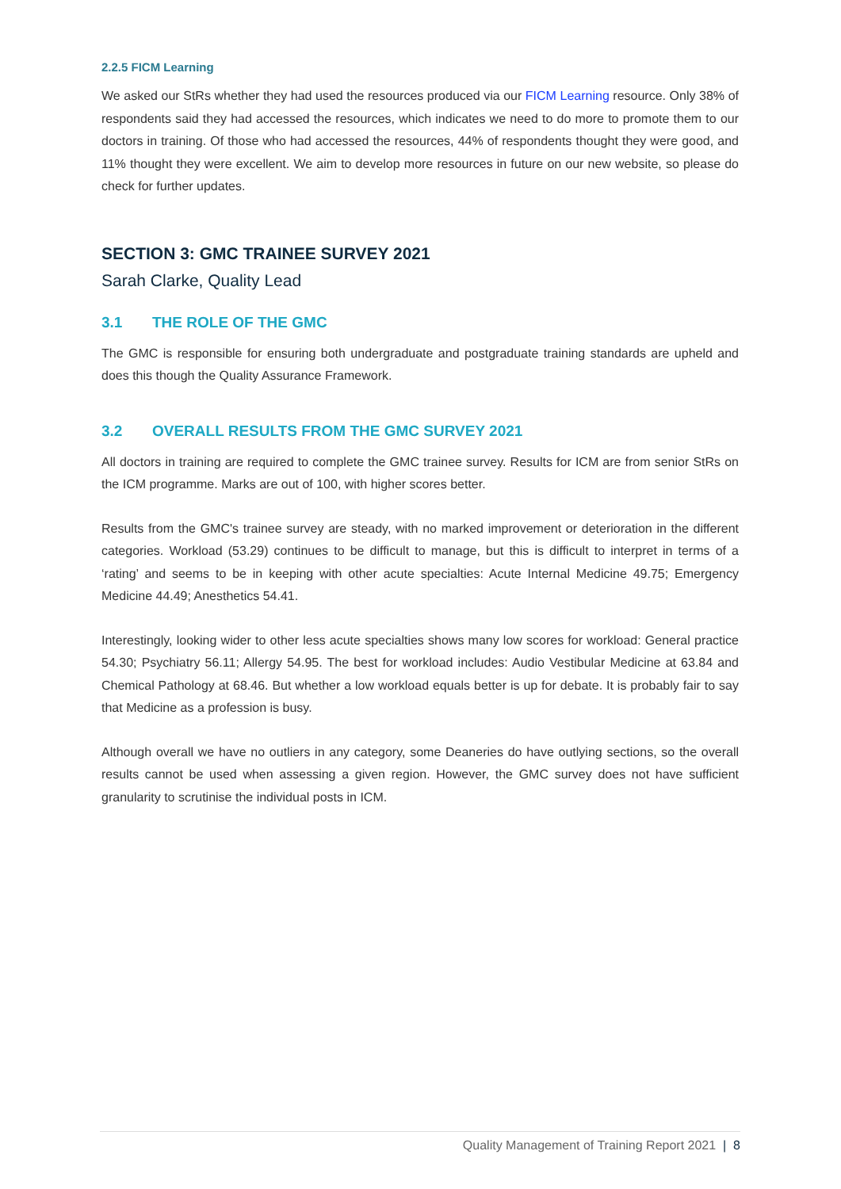2.2.5 FICM Learning
We asked our StRs whether they had used the resources produced via our FICM Learning resource. Only 38% of respondents said they had accessed the resources, which indicates we need to do more to promote them to our doctors in training. Of those who had accessed the resources, 44% of respondents thought they were good, and 11% thought they were excellent. We aim to develop more resources in future on our new website, so please do check for further updates.
SECTION 3: GMC TRAINEE SURVEY 2021
Sarah Clarke, Quality Lead
3.1 THE ROLE OF THE GMC
The GMC is responsible for ensuring both undergraduate and postgraduate training standards are upheld and does this though the Quality Assurance Framework.
3.2 OVERALL RESULTS FROM THE GMC SURVEY 2021
All doctors in training are required to complete the GMC trainee survey. Results for ICM are from senior StRs on the ICM programme. Marks are out of 100, with higher scores better.
Results from the GMC's trainee survey are steady, with no marked improvement or deterioration in the different categories. Workload (53.29) continues to be difficult to manage, but this is difficult to interpret in terms of a ‘rating’ and seems to be in keeping with other acute specialties: Acute Internal Medicine 49.75; Emergency Medicine 44.49; Anesthetics 54.41.
Interestingly, looking wider to other less acute specialties shows many low scores for workload: General practice 54.30; Psychiatry 56.11; Allergy 54.95. The best for workload includes: Audio Vestibular Medicine at 63.84 and Chemical Pathology at 68.46. But whether a low workload equals better is up for debate. It is probably fair to say that Medicine as a profession is busy.
Although overall we have no outliers in any category, some Deaneries do have outlying sections, so the overall results cannot be used when assessing a given region. However, the GMC survey does not have sufficient granularity to scrutinise the individual posts in ICM.
Quality Management of Training Report 2021 | 8